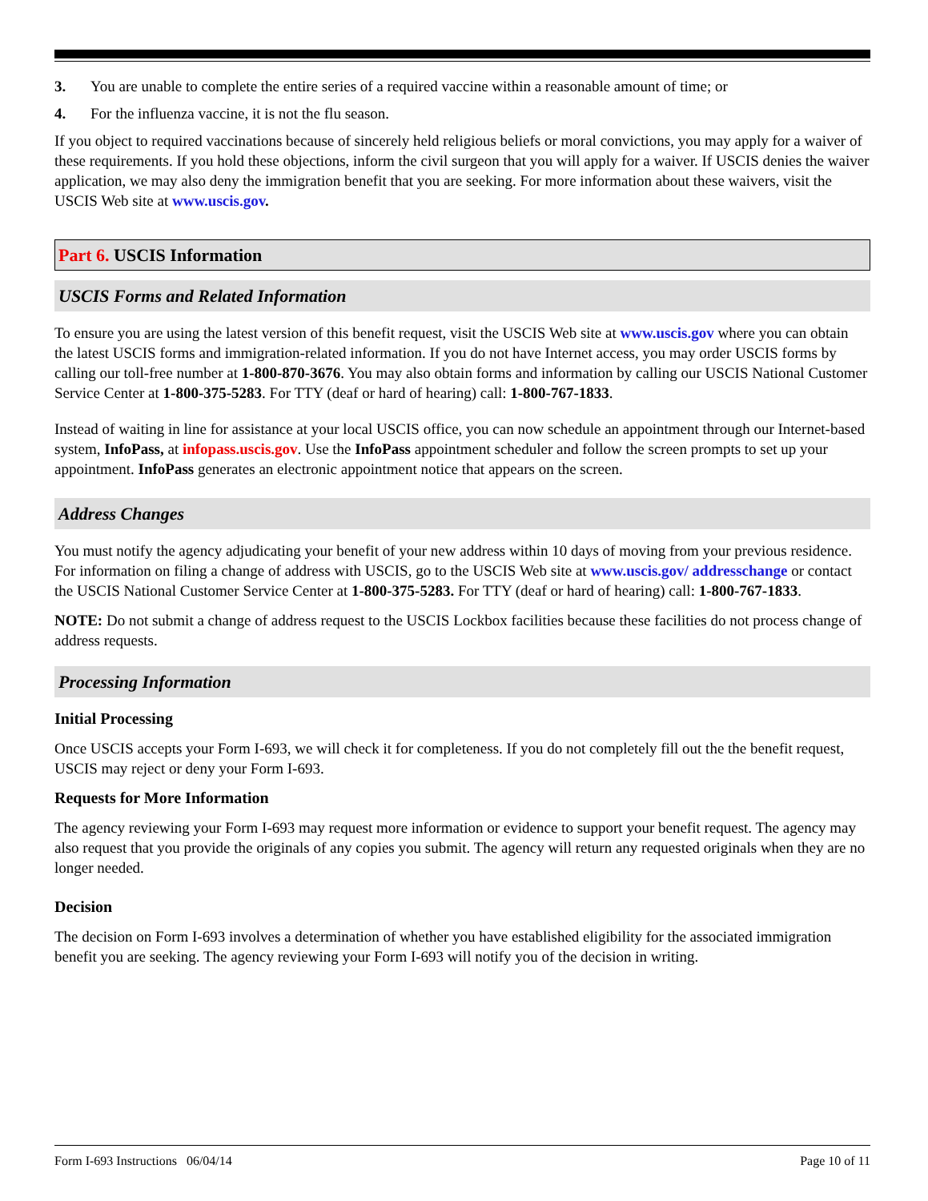3. You are unable to complete the entire series of a required vaccine within a reasonable amount of time; or
4. For the influenza vaccine, it is not the flu season.
If you object to required vaccinations because of sincerely held religious beliefs or moral convictions, you may apply for a waiver of these requirements. If you hold these objections, inform the civil surgeon that you will apply for a waiver. If USCIS denies the waiver application, we may also deny the immigration benefit that you are seeking. For more information about these waivers, visit the USCIS Web site at www.uscis.gov.
Part 6. USCIS Information
USCIS Forms and Related Information
To ensure you are using the latest version of this benefit request, visit the USCIS Web site at www.uscis.gov where you can obtain the latest USCIS forms and immigration-related information. If you do not have Internet access, you may order USCIS forms by calling our toll-free number at 1-800-870-3676. You may also obtain forms and information by calling our USCIS National Customer Service Center at 1-800-375-5283. For TTY (deaf or hard of hearing) call: 1-800-767-1833.
Instead of waiting in line for assistance at your local USCIS office, you can now schedule an appointment through our Internet-based system, InfoPass, at infopass.uscis.gov. Use the InfoPass appointment scheduler and follow the screen prompts to set up your appointment. InfoPass generates an electronic appointment notice that appears on the screen.
Address Changes
You must notify the agency adjudicating your benefit of your new address within 10 days of moving from your previous residence. For information on filing a change of address with USCIS, go to the USCIS Web site at www.uscis.gov/ addresschange or contact the USCIS National Customer Service Center at 1-800-375-5283. For TTY (deaf or hard of hearing) call: 1-800-767-1833.
NOTE: Do not submit a change of address request to the USCIS Lockbox facilities because these facilities do not process change of address requests.
Processing Information
Initial Processing
Once USCIS accepts your Form I-693, we will check it for completeness. If you do not completely fill out the the benefit request, USCIS may reject or deny your Form I-693.
Requests for More Information
The agency reviewing your Form I-693 may request more information or evidence to support your benefit request. The agency may also request that you provide the originals of any copies you submit. The agency will return any requested originals when they are no longer needed.
Decision
The decision on Form I-693 involves a determination of whether you have established eligibility for the associated immigration benefit you are seeking. The agency reviewing your Form I-693 will notify you of the decision in writing.
Form I-693 Instructions 06/04/14 Page 10 of 11